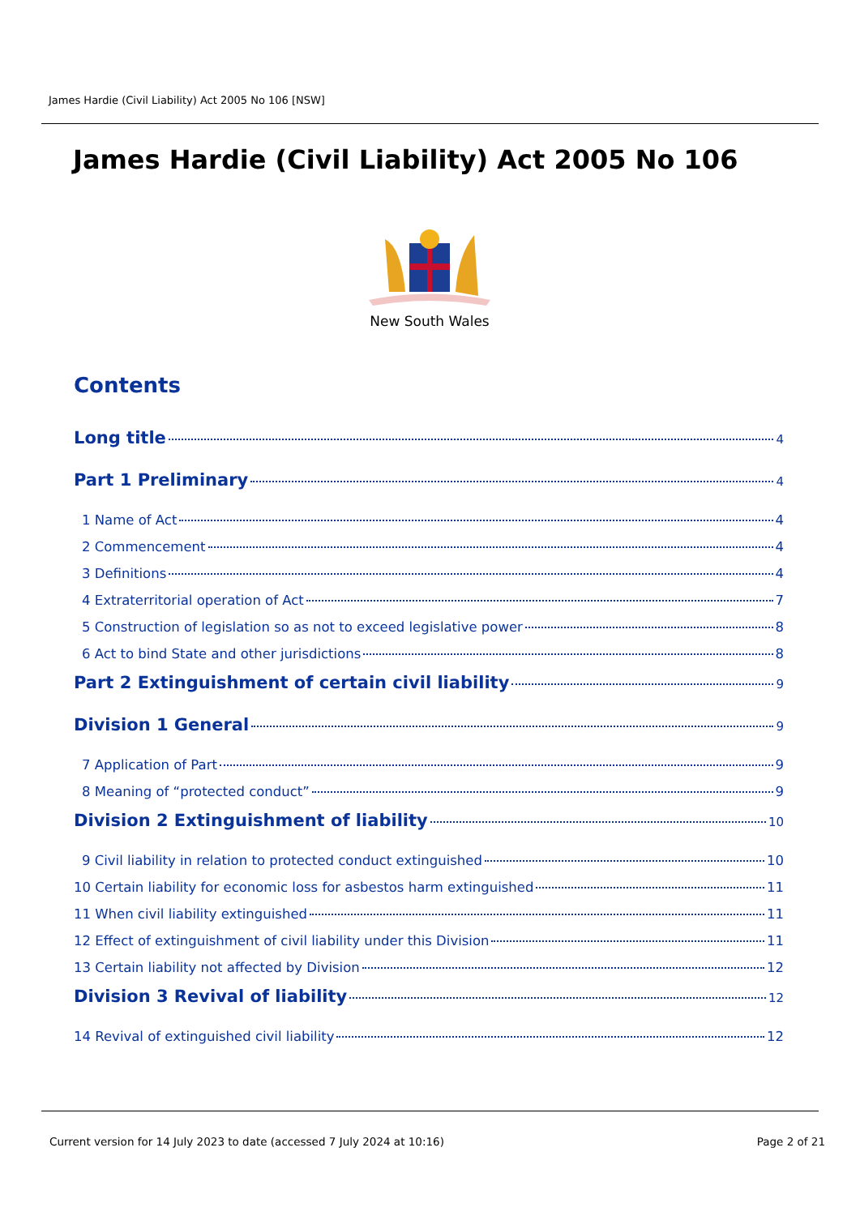James Hardie (Civil Liability) Act 2005 No 106 [NSW]
James Hardie (Civil Liability) Act 2005 No 106
New South Wales
Contents
Long title 4
Part 1 Preliminary 4
1 Name of Act 4
2 Commencement 4
3 Definitions 4
4 Extraterritorial operation of Act 7
5 Construction of legislation so as not to exceed legislative power 8
6 Act to bind State and other jurisdictions 8
Part 2 Extinguishment of certain civil liability 9
Division 1 General 9
7 Application of Part 9
8 Meaning of “protected conduct” 9
Division 2 Extinguishment of liability 10
9 Civil liability in relation to protected conduct extinguished 10
10 Certain liability for economic loss for asbestos harm extinguished 11
11 When civil liability extinguished 11
12 Effect of extinguishment of civil liability under this Division 11
13 Certain liability not affected by Division 12
Division 3 Revival of liability 12
14 Revival of extinguished civil liability 12
Current version for 14 July 2023 to date (accessed 7 July 2024 at 10:16) Page 2 of 21